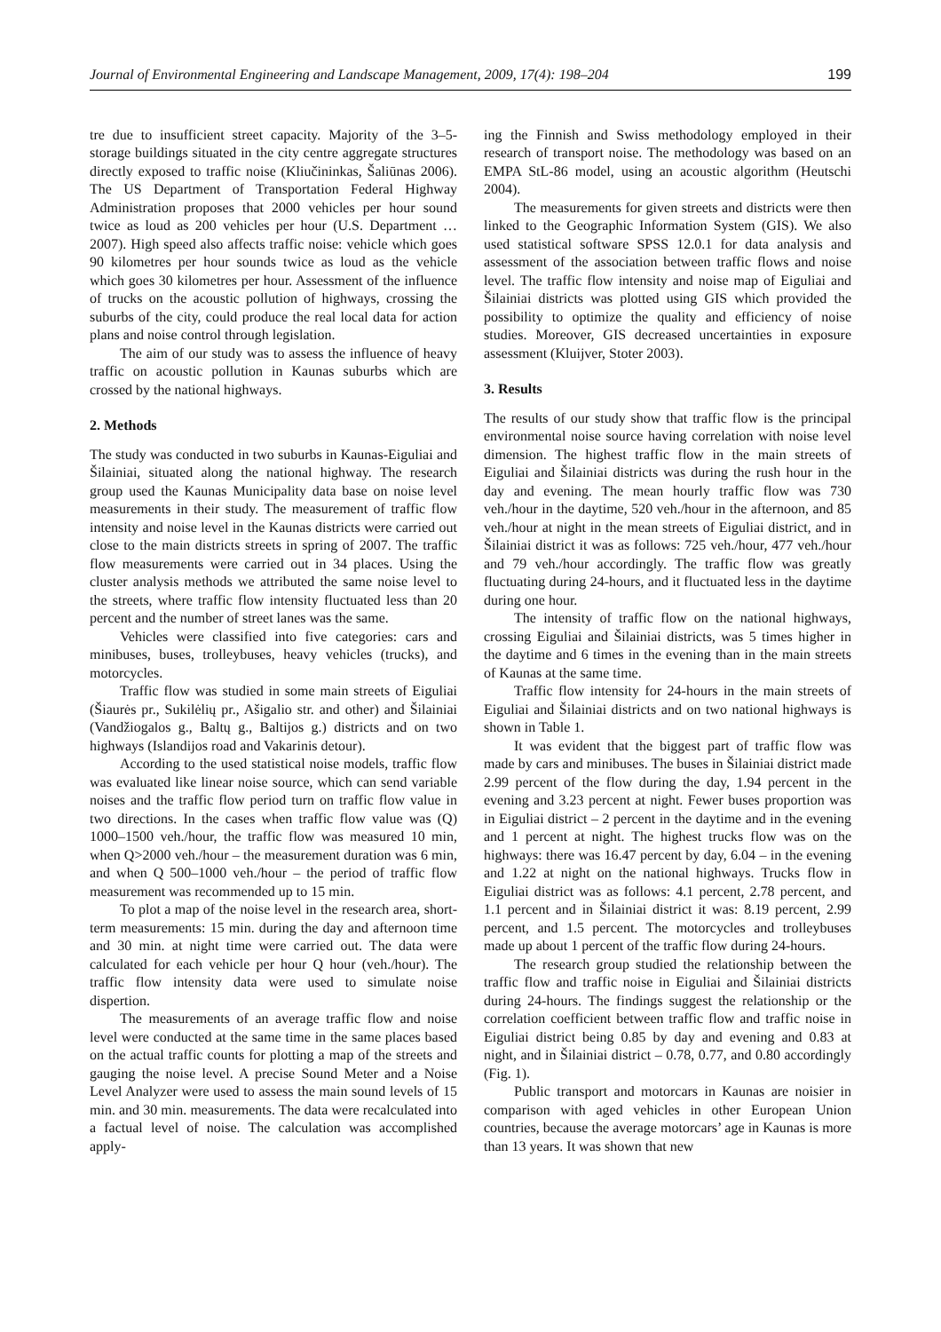Journal of Environmental Engineering and Landscape Management, 2009, 17(4): 198–204 199
tre due to insufficient street capacity. Majority of the 3–5-storage buildings situated in the city centre aggregate structures directly exposed to traffic noise (Kliučininkas, Šaliūnas 2006). The US Department of Transportation Federal Highway Administration proposes that 2000 vehicles per hour sound twice as loud as 200 vehicles per hour (U.S. Department … 2007). High speed also affects traffic noise: vehicle which goes 90 kilometres per hour sounds twice as loud as the vehicle which goes 30 kilometres per hour. Assessment of the influence of trucks on the acoustic pollution of highways, crossing the suburbs of the city, could produce the real local data for action plans and noise control through legislation.
The aim of our study was to assess the influence of heavy traffic on acoustic pollution in Kaunas suburbs which are crossed by the national highways.
2. Methods
The study was conducted in two suburbs in Kaunas-Eiguliai and Šilainiai, situated along the national highway. The research group used the Kaunas Municipality data base on noise level measurements in their study. The measurement of traffic flow intensity and noise level in the Kaunas districts were carried out close to the main districts streets in spring of 2007. The traffic flow measurements were carried out in 34 places. Using the cluster analysis methods we attributed the same noise level to the streets, where traffic flow intensity fluctuated less than 20 percent and the number of street lanes was the same.
Vehicles were classified into five categories: cars and minibuses, buses, trolleybuses, heavy vehicles (trucks), and motorcycles.
Traffic flow was studied in some main streets of Eiguliai (Šiaurės pr., Sukilėlių pr., Ašigalio str. and other) and Šilainiai (Vandžiogalos g., Baltų g., Baltijos g.) districts and on two highways (Islandijos road and Vakarinis detour).
According to the used statistical noise models, traffic flow was evaluated like linear noise source, which can send variable noises and the traffic flow period turn on traffic flow value in two directions. In the cases when traffic flow value was (Q) 1000–1500 veh./hour, the traffic flow was measured 10 min, when Q>2000 veh./hour – the measurement duration was 6 min, and when Q 500–1000 veh./hour – the period of traffic flow measurement was recommended up to 15 min.
To plot a map of the noise level in the research area, short-term measurements: 15 min. during the day and afternoon time and 30 min. at night time were carried out. The data were calculated for each vehicle per hour Q hour (veh./hour). The traffic flow intensity data were used to simulate noise dispertion.
The measurements of an average traffic flow and noise level were conducted at the same time in the same places based on the actual traffic counts for plotting a map of the streets and gauging the noise level. A precise Sound Meter and a Noise Level Analyzer were used to assess the main sound levels of 15 min. and 30 min. measurements. The data were recalculated into a factual level of noise. The calculation was accomplished apply-
ing the Finnish and Swiss methodology employed in their research of transport noise. The methodology was based on an EMPA StL-86 model, using an acoustic algorithm (Heutschi 2004).
The measurements for given streets and districts were then linked to the Geographic Information System (GIS). We also used statistical software SPSS 12.0.1 for data analysis and assessment of the association between traffic flows and noise level. The traffic flow intensity and noise map of Eiguliai and Šilainiai districts was plotted using GIS which provided the possibility to optimize the quality and efficiency of noise studies. Moreover, GIS decreased uncertainties in exposure assessment (Kluijver, Stoter 2003).
3. Results
The results of our study show that traffic flow is the principal environmental noise source having correlation with noise level dimension. The highest traffic flow in the main streets of Eiguliai and Šilainiai districts was during the rush hour in the day and evening. The mean hourly traffic flow was 730 veh./hour in the daytime, 520 veh./hour in the afternoon, and 85 veh./hour at night in the mean streets of Eiguliai district, and in Šilainiai district it was as follows: 725 veh./hour, 477 veh./hour and 79 veh./hour accordingly. The traffic flow was greatly fluctuating during 24-hours, and it fluctuated less in the daytime during one hour.
The intensity of traffic flow on the national highways, crossing Eiguliai and Šilainiai districts, was 5 times higher in the daytime and 6 times in the evening than in the main streets of Kaunas at the same time.
Traffic flow intensity for 24-hours in the main streets of Eiguliai and Šilainiai districts and on two national highways is shown in Table 1.
It was evident that the biggest part of traffic flow was made by cars and minibuses. The buses in Šilainiai district made 2.99 percent of the flow during the day, 1.94 percent in the evening and 3.23 percent at night. Fewer buses proportion was in Eiguliai district – 2 percent in the daytime and in the evening and 1 percent at night. The highest trucks flow was on the highways: there was 16.47 percent by day, 6.04 – in the evening and 1.22 at night on the national highways. Trucks flow in Eiguliai district was as follows: 4.1 percent, 2.78 percent, and 1.1 percent and in Šilainiai district it was: 8.19 percent, 2.99 percent, and 1.5 percent. The motorcycles and trolleybuses made up about 1 percent of the traffic flow during 24-hours.
The research group studied the relationship between the traffic flow and traffic noise in Eiguliai and Šilainiai districts during 24-hours. The findings suggest the relationship or the correlation coefficient between traffic flow and traffic noise in Eiguliai district being 0.85 by day and evening and 0.83 at night, and in Šilainiai district – 0.78, 0.77, and 0.80 accordingly (Fig. 1).
Public transport and motorcars in Kaunas are noisier in comparison with aged vehicles in other European Union countries, because the average motorcars’ age in Kaunas is more than 13 years. It was shown that new